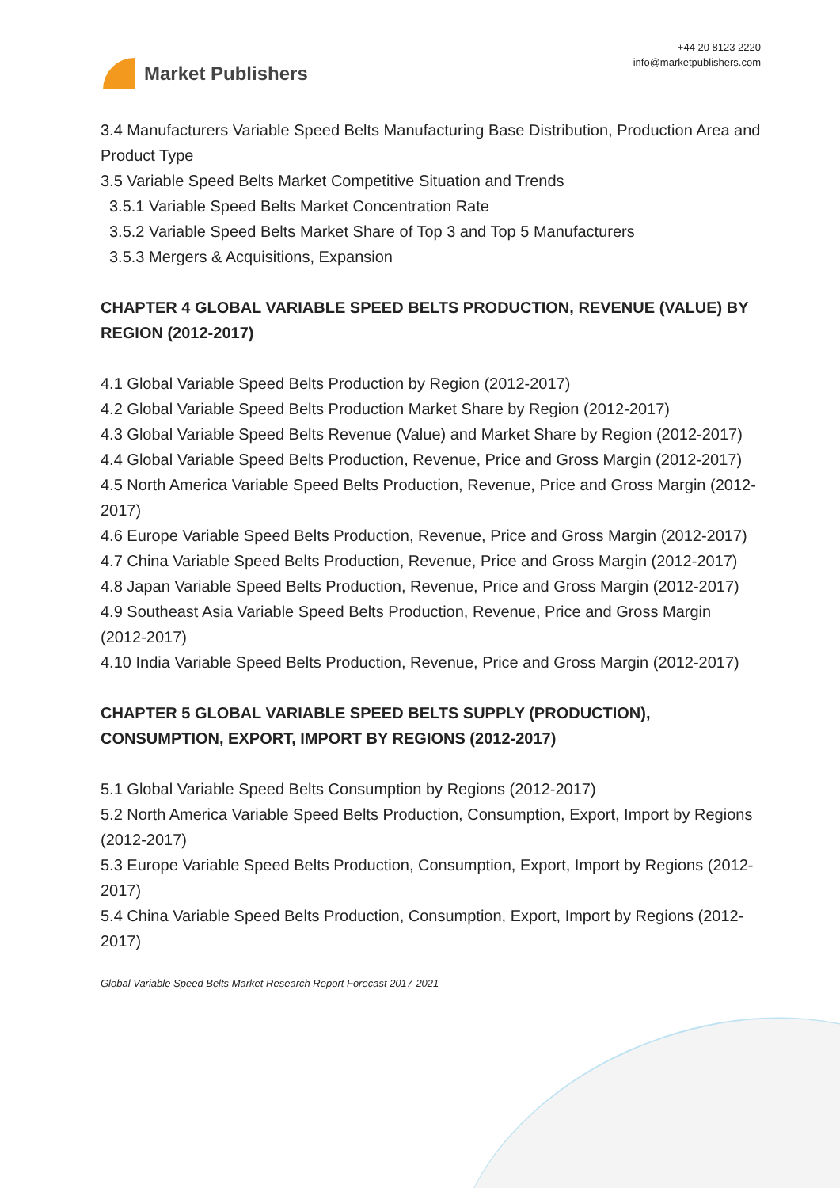Market Publishers
+44 20 8123 2220
info@marketpublishers.com
3.4 Manufacturers Variable Speed Belts Manufacturing Base Distribution, Production Area and Product Type
3.5 Variable Speed Belts Market Competitive Situation and Trends
3.5.1 Variable Speed Belts Market Concentration Rate
3.5.2 Variable Speed Belts Market Share of Top 3 and Top 5 Manufacturers
3.5.3 Mergers & Acquisitions, Expansion
CHAPTER 4 GLOBAL VARIABLE SPEED BELTS PRODUCTION, REVENUE (VALUE) BY REGION (2012-2017)
4.1 Global Variable Speed Belts Production by Region (2012-2017)
4.2 Global Variable Speed Belts Production Market Share by Region (2012-2017)
4.3 Global Variable Speed Belts Revenue (Value) and Market Share by Region (2012-2017)
4.4 Global Variable Speed Belts Production, Revenue, Price and Gross Margin (2012-2017)
4.5 North America Variable Speed Belts Production, Revenue, Price and Gross Margin (2012-2017)
4.6 Europe Variable Speed Belts Production, Revenue, Price and Gross Margin (2012-2017)
4.7 China Variable Speed Belts Production, Revenue, Price and Gross Margin (2012-2017)
4.8 Japan Variable Speed Belts Production, Revenue, Price and Gross Margin (2012-2017)
4.9 Southeast Asia Variable Speed Belts Production, Revenue, Price and Gross Margin (2012-2017)
4.10 India Variable Speed Belts Production, Revenue, Price and Gross Margin (2012-2017)
CHAPTER 5 GLOBAL VARIABLE SPEED BELTS SUPPLY (PRODUCTION), CONSUMPTION, EXPORT, IMPORT BY REGIONS (2012-2017)
5.1 Global Variable Speed Belts Consumption by Regions (2012-2017)
5.2 North America Variable Speed Belts Production, Consumption, Export, Import by Regions (2012-2017)
5.3 Europe Variable Speed Belts Production, Consumption, Export, Import by Regions (2012-2017)
5.4 China Variable Speed Belts Production, Consumption, Export, Import by Regions (2012-2017)
Global Variable Speed Belts Market Research Report Forecast 2017-2021